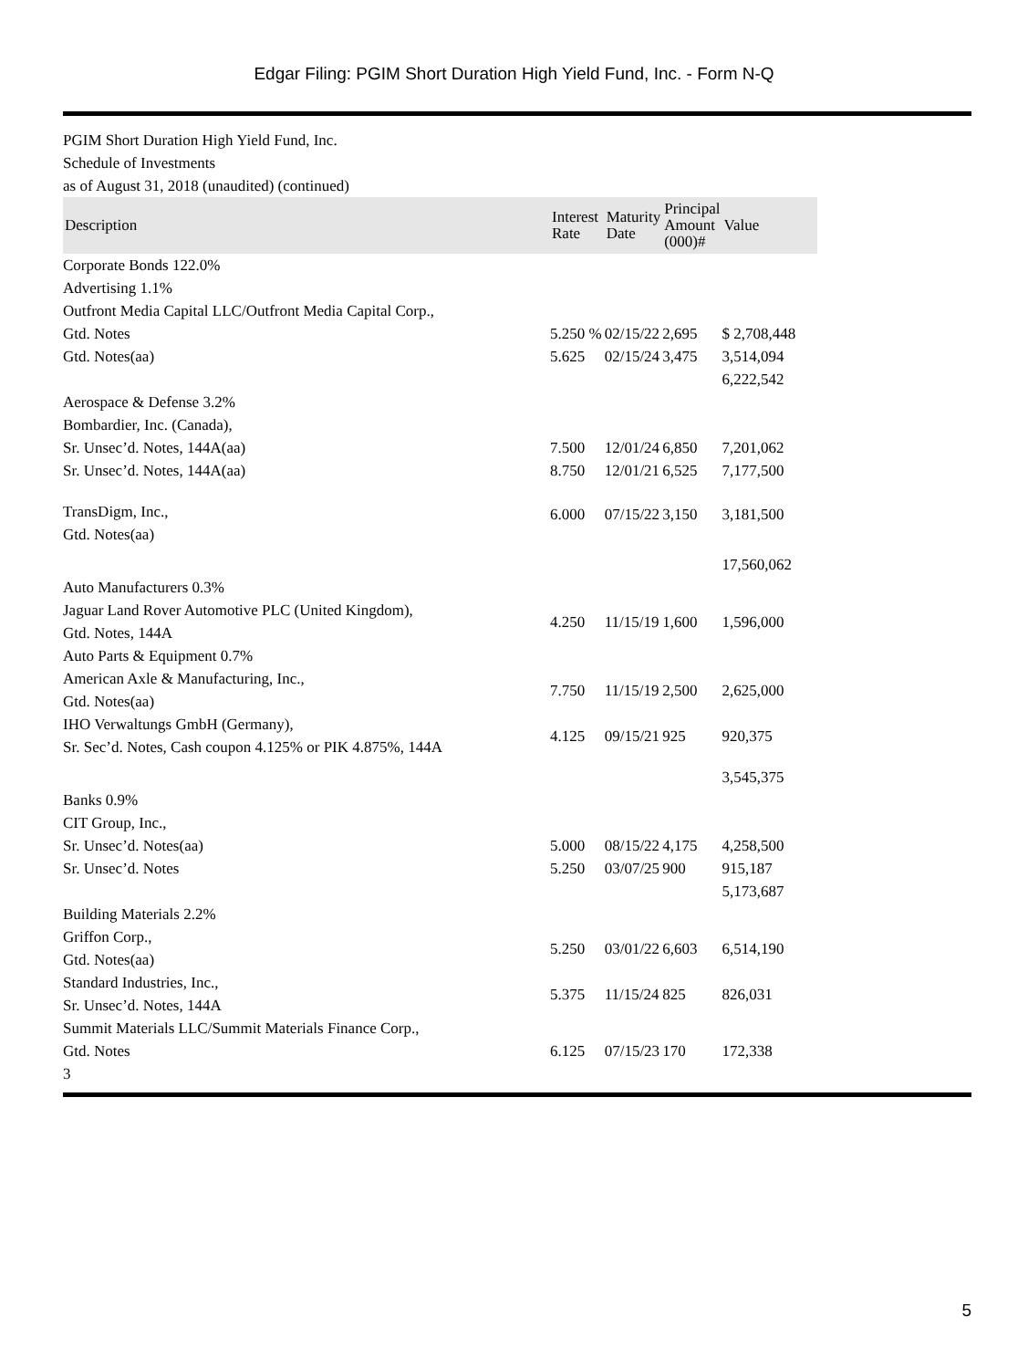Edgar Filing: PGIM Short Duration High Yield Fund, Inc. - Form N-Q
PGIM Short Duration High Yield Fund, Inc.
Schedule of Investments
as of August 31, 2018 (unaudited) (continued)
| Description | Interest Rate | Maturity Date | Principal Amount (000)# | Value |
| --- | --- | --- | --- | --- |
| Corporate Bonds 122.0% | | | | |
| Advertising 1.1% | | | | |
| Outfront Media Capital LLC/Outfront Media Capital Corp., | | | | |
| Gtd. Notes | 5.250 % | 02/15/22 | 2,695 | $ 2,708,448 |
| Gtd. Notes(aa) | 5.625 | 02/15/24 | 3,475 | 3,514,094 |
| | | | | 6,222,542 |
| Aerospace & Defense 3.2% | | | | |
| Bombardier, Inc. (Canada), | | | | |
| Sr. Unsec’d. Notes, 144A(aa) | 7.500 | 12/01/24 | 6,850 | 7,201,062 |
| Sr. Unsec’d. Notes, 144A(aa) | 8.750 | 12/01/21 | 6,525 | 7,177,500 |
| TransDigm, Inc., Gtd. Notes(aa) | 6.000 | 07/15/22 | 3,150 | 3,181,500 |
| | | | | 17,560,062 |
| Auto Manufacturers 0.3% | | | | |
| Jaguar Land Rover Automotive PLC (United Kingdom), Gtd. Notes, 144A | 4.250 | 11/15/19 | 1,600 | 1,596,000 |
| Auto Parts & Equipment 0.7% | | | | |
| American Axle & Manufacturing, Inc., Gtd. Notes(aa) | 7.750 | 11/15/19 | 2,500 | 2,625,000 |
| IHO Verwaltungs GmbH (Germany), Sr. Sec’d. Notes, Cash coupon 4.125% or PIK 4.875%, 144A | 4.125 | 09/15/21 | 925 | 920,375 |
| | | | | 3,545,375 |
| Banks 0.9% | | | | |
| CIT Group, Inc., | | | | |
| Sr. Unsec’d. Notes(aa) | 5.000 | 08/15/22 | 4,175 | 4,258,500 |
| Sr. Unsec’d. Notes | 5.250 | 03/07/25 | 900 | 915,187 |
| | | | | 5,173,687 |
| Building Materials 2.2% | | | | |
| Griffon Corp., Gtd. Notes(aa) | 5.250 | 03/01/22 | 6,603 | 6,514,190 |
| Standard Industries, Inc., Sr. Unsec’d. Notes, 144A | 5.375 | 11/15/24 | 825 | 826,031 |
| Summit Materials LLC/Summit Materials Finance Corp., | | | | |
| Gtd. Notes | 6.125 | 07/15/23 | 170 | 172,338 |
3
5